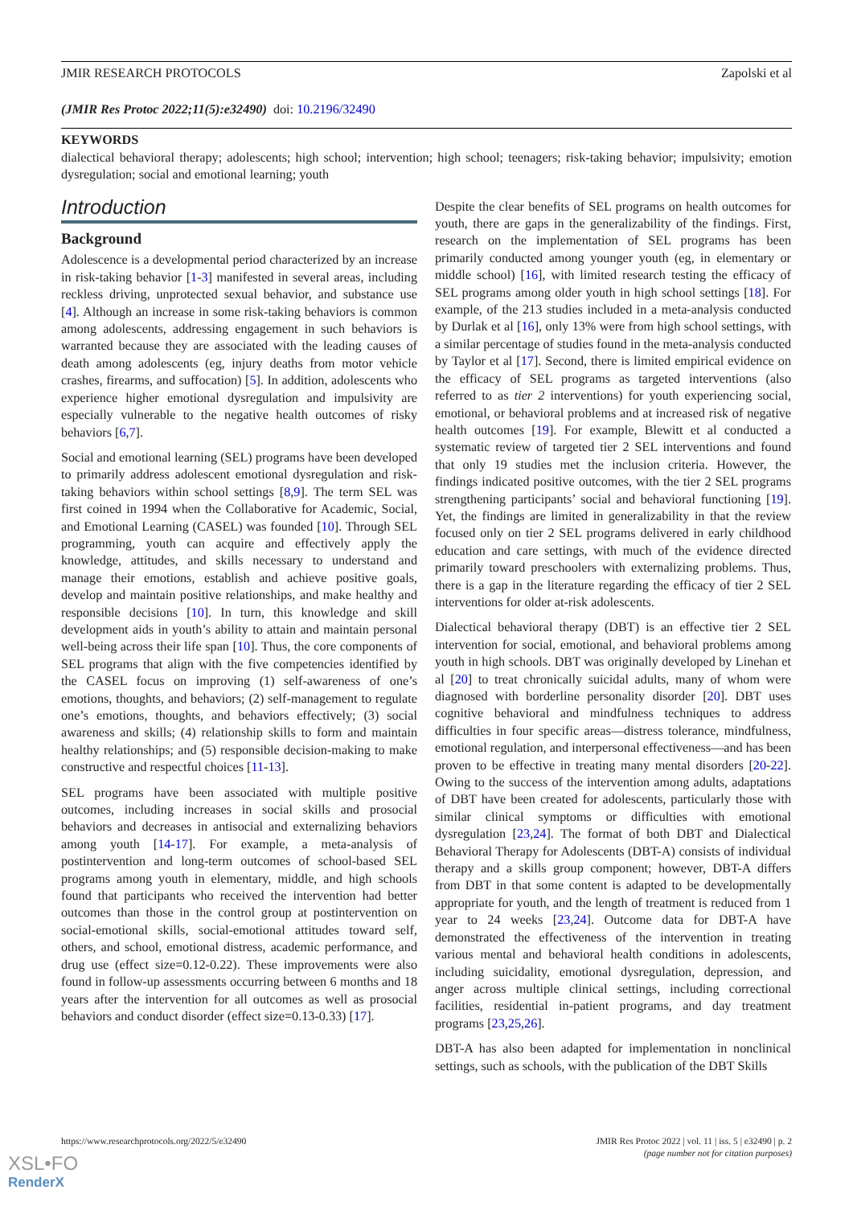JMIR RESEARCH PROTOCOLS Zapolski et al
(JMIR Res Protoc 2022;11(5):e32490) doi: 10.2196/32490
KEYWORDS
dialectical behavioral therapy; adolescents; high school; intervention; high school; teenagers; risk-taking behavior; impulsivity; emotion dysregulation; social and emotional learning; youth
Introduction
Background
Adolescence is a developmental period characterized by an increase in risk-taking behavior [1-3] manifested in several areas, including reckless driving, unprotected sexual behavior, and substance use [4]. Although an increase in some risk-taking behaviors is common among adolescents, addressing engagement in such behaviors is warranted because they are associated with the leading causes of death among adolescents (eg, injury deaths from motor vehicle crashes, firearms, and suffocation) [5]. In addition, adolescents who experience higher emotional dysregulation and impulsivity are especially vulnerable to the negative health outcomes of risky behaviors [6,7].
Social and emotional learning (SEL) programs have been developed to primarily address adolescent emotional dysregulation and risk-taking behaviors within school settings [8,9]. The term SEL was first coined in 1994 when the Collaborative for Academic, Social, and Emotional Learning (CASEL) was founded [10]. Through SEL programming, youth can acquire and effectively apply the knowledge, attitudes, and skills necessary to understand and manage their emotions, establish and achieve positive goals, develop and maintain positive relationships, and make healthy and responsible decisions [10]. In turn, this knowledge and skill development aids in youth’s ability to attain and maintain personal well-being across their life span [10]. Thus, the core components of SEL programs that align with the five competencies identified by the CASEL focus on improving (1) self-awareness of one’s emotions, thoughts, and behaviors; (2) self-management to regulate one’s emotions, thoughts, and behaviors effectively; (3) social awareness and skills; (4) relationship skills to form and maintain healthy relationships; and (5) responsible decision-making to make constructive and respectful choices [11-13].
SEL programs have been associated with multiple positive outcomes, including increases in social skills and prosocial behaviors and decreases in antisocial and externalizing behaviors among youth [14-17]. For example, a meta-analysis of postintervention and long-term outcomes of school-based SEL programs among youth in elementary, middle, and high schools found that participants who received the intervention had better outcomes than those in the control group at postintervention on social-emotional skills, social-emotional attitudes toward self, others, and school, emotional distress, academic performance, and drug use (effect size=0.12-0.22). These improvements were also found in follow-up assessments occurring between 6 months and 18 years after the intervention for all outcomes as well as prosocial behaviors and conduct disorder (effect size=0.13-0.33) [17].
Despite the clear benefits of SEL programs on health outcomes for youth, there are gaps in the generalizability of the findings. First, research on the implementation of SEL programs has been primarily conducted among younger youth (eg, in elementary or middle school) [16], with limited research testing the efficacy of SEL programs among older youth in high school settings [18]. For example, of the 213 studies included in a meta-analysis conducted by Durlak et al [16], only 13% were from high school settings, with a similar percentage of studies found in the meta-analysis conducted by Taylor et al [17]. Second, there is limited empirical evidence on the efficacy of SEL programs as targeted interventions (also referred to as tier 2 interventions) for youth experiencing social, emotional, or behavioral problems and at increased risk of negative health outcomes [19]. For example, Blewitt et al conducted a systematic review of targeted tier 2 SEL interventions and found that only 19 studies met the inclusion criteria. However, the findings indicated positive outcomes, with the tier 2 SEL programs strengthening participants’ social and behavioral functioning [19]. Yet, the findings are limited in generalizability in that the review focused only on tier 2 SEL programs delivered in early childhood education and care settings, with much of the evidence directed primarily toward preschoolers with externalizing problems. Thus, there is a gap in the literature regarding the efficacy of tier 2 SEL interventions for older at-risk adolescents.
Dialectical behavioral therapy (DBT) is an effective tier 2 SEL intervention for social, emotional, and behavioral problems among youth in high schools. DBT was originally developed by Linehan et al [20] to treat chronically suicidal adults, many of whom were diagnosed with borderline personality disorder [20]. DBT uses cognitive behavioral and mindfulness techniques to address difficulties in four specific areas—distress tolerance, mindfulness, emotional regulation, and interpersonal effectiveness—and has been proven to be effective in treating many mental disorders [20-22]. Owing to the success of the intervention among adults, adaptations of DBT have been created for adolescents, particularly those with similar clinical symptoms or difficulties with emotional dysregulation [23,24]. The format of both DBT and Dialectical Behavioral Therapy for Adolescents (DBT-A) consists of individual therapy and a skills group component; however, DBT-A differs from DBT in that some content is adapted to be developmentally appropriate for youth, and the length of treatment is reduced from 1 year to 24 weeks [23,24]. Outcome data for DBT-A have demonstrated the effectiveness of the intervention in treating various mental and behavioral health conditions in adolescents, including suicidality, emotional dysregulation, depression, and anger across multiple clinical settings, including correctional facilities, residential in-patient programs, and day treatment programs [23,25,26].
DBT-A has also been adapted for implementation in nonclinical settings, such as schools, with the publication of the DBT Skills
https://www.researchprotocols.org/2022/5/e32490 JMIR Res Protoc 2022 | vol. 11 | iss. 5 | e32490 | p. 2
(page number not for citation purposes)
XSL•FO
RenderX